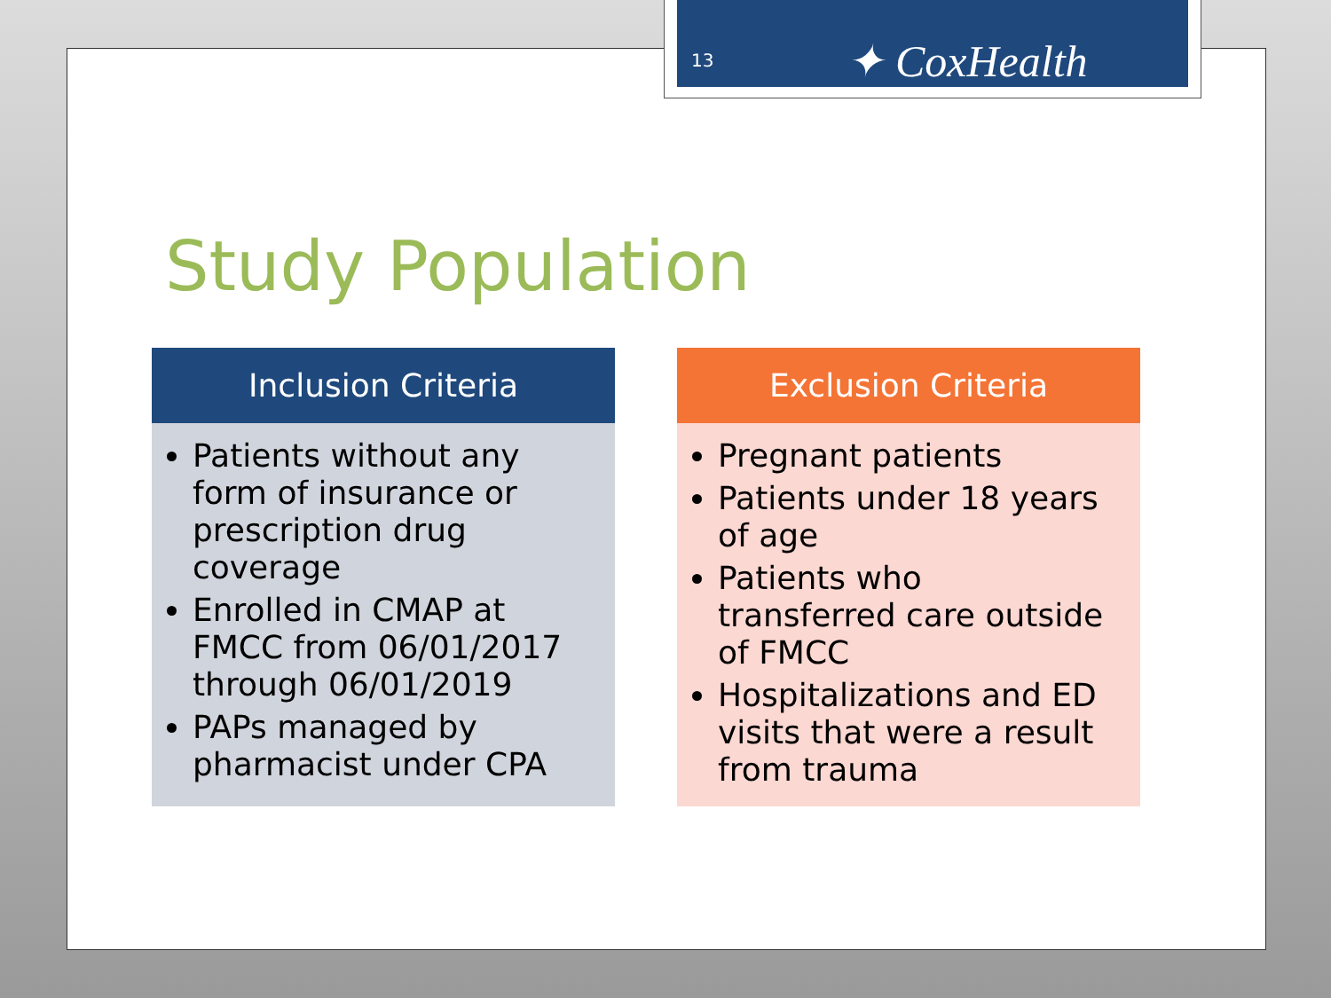Study Population
Inclusion Criteria
Patients without any form of insurance or prescription drug coverage
Enrolled in CMAP at FMCC from 06/01/2017 through 06/01/2019
PAPs managed by pharmacist under CPA
Exclusion Criteria
Pregnant patients
Patients under 18 years of age
Patients who transferred care outside of FMCC
Hospitalizations and ED visits that were a result from trauma
13 ✦ CoxHealth